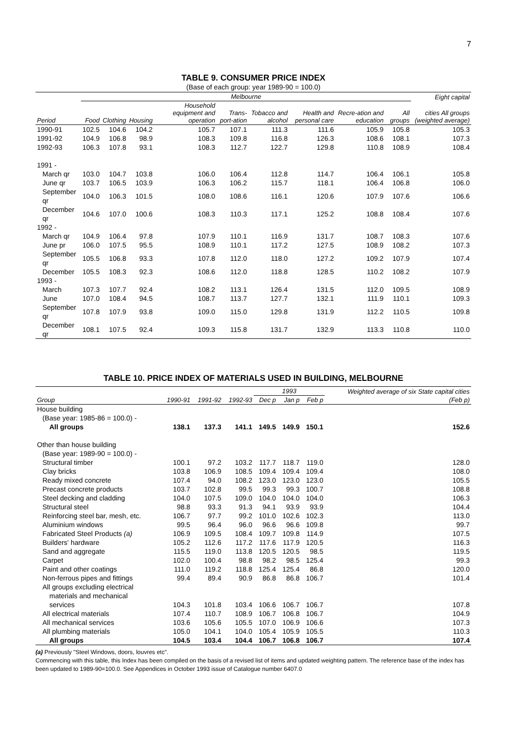7
TABLE 9. CONSUMER PRICE INDEX
(Base of each group: year 1989-90 = 100.0)
| | Melbourne | | | | | | | | | | Eight capital |
| --- | --- | --- | --- | --- | --- | --- | --- | --- | --- | --- | --- |
| Period | Food | Clothing | Housing | Household equipment and operation | Trans-port-ation | Tobacco and alcohol | Health and personal care | Recre-ation and education | All groups | cities All groups (weighted average) | |
| 1990-91 | 102.5 | 104.6 | 104.2 | 105.7 | 107.1 | 111.3 | 111.6 | 105.9 | 105.8 | 105.3 | |
| 1991-92 | 104.9 | 106.8 | 98.9 | 108.3 | 109.8 | 116.8 | 126.3 | 108.6 | 108.1 | 107.3 | |
| 1992-93 | 106.3 | 107.8 | 93.1 | 108.3 | 112.7 | 122.7 | 129.8 | 110.8 | 108.9 | 108.4 | |
| 1991 - | | | | | | | | | | | |
| March qr | 103.0 | 104.7 | 103.8 | 106.0 | 106.4 | 112.8 | 114.7 | 106.4 | 106.1 | 105.8 | |
| June qr | 103.7 | 106.5 | 103.9 | 106.3 | 106.2 | 115.7 | 118.1 | 106.4 | 106.8 | 106.0 | |
| September qr | 104.0 | 106.3 | 101.5 | 108.0 | 108.6 | 116.1 | 120.6 | 107.9 | 107.6 | 106.6 | |
| December qr | 104.6 | 107.0 | 100.6 | 108.3 | 110.3 | 117.1 | 125.2 | 108.8 | 108.4 | 107.6 | |
| 1992 - | | | | | | | | | | | |
| March qr | 104.9 | 106.4 | 97.8 | 107.9 | 110.1 | 116.9 | 131.7 | 108.7 | 108.3 | 107.6 | |
| June pr | 106.0 | 107.5 | 95.5 | 108.9 | 110.1 | 117.2 | 127.5 | 108.9 | 108.2 | 107.3 | |
| September qr | 105.5 | 106.8 | 93.3 | 107.8 | 112.0 | 118.0 | 127.2 | 109.2 | 107.9 | 107.4 | |
| December | 105.5 | 108.3 | 92.3 | 108.6 | 112.0 | 118.8 | 128.5 | 110.2 | 108.2 | 107.9 | |
| 1993 - | | | | | | | | | | | |
| March | 107.3 | 107.7 | 92.4 | 108.2 | 113.1 | 126.4 | 131.5 | 112.0 | 109.5 | 108.9 | |
| June | 107.0 | 108.4 | 94.5 | 108.7 | 113.7 | 127.7 | 132.1 | 111.9 | 110.1 | 109.3 | |
| September qr | 107.8 | 107.9 | 93.8 | 109.0 | 115.0 | 129.8 | 131.9 | 112.2 | 110.5 | 109.8 | |
| December qr | 108.1 | 107.5 | 92.4 | 109.3 | 115.8 | 131.7 | 132.9 | 113.3 | 110.8 | 110.0 | |
TABLE 10. PRICE INDEX OF MATERIALS USED IN BUILDING, MELBOURNE
| | | | | 1993 | | | Weighted average of six State capital cities |
| --- | --- | --- | --- | --- | --- | --- | --- |
| Group | 1990-91 | 1991-92 | 1992-93 | Dec p | Jan p | Feb p | (Feb p) |
| House building | | | | | | | |
| (Base year: 1985-86 = 100.0) - | | | | | | | |
| All groups | 138.1 | 137.3 | 141.1 | 149.5 | 149.9 | 150.1 | 152.6 |
| Other than house building | | | | | | | |
| (Base year: 1989-90 = 100.0) - | | | | | | | |
| Structural timber | 100.1 | 97.2 | 103.2 | 117.7 | 118.7 | 119.0 | 128.0 |
| Clay bricks | 103.8 | 106.9 | 108.5 | 109.4 | 109.4 | 109.4 | 108.0 |
| Ready mixed concrete | 107.4 | 94.0 | 108.2 | 123.0 | 123.0 | 123.0 | 105.5 |
| Precast concrete products | 103.7 | 102.8 | 99.5 | 99.3 | 99.3 | 100.7 | 108.8 |
| Steel decking and cladding | 104.0 | 107.5 | 109.0 | 104.0 | 104.0 | 104.0 | 106.3 |
| Structural steel | 98.8 | 93.3 | 91.3 | 94.1 | 93.9 | 93.9 | 104.4 |
| Reinforcing steel bar, mesh, etc. | 106.7 | 97.7 | 99.2 | 101.0 | 102.6 | 102.3 | 113.0 |
| Aluminium windows | 99.5 | 96.4 | 96.0 | 96.6 | 96.6 | 109.8 | 99.7 |
| Fabricated Steel Products (a) | 106.9 | 109.5 | 108.4 | 109.7 | 109.8 | 114.9 | 107.5 |
| Builders' hardware | 105.2 | 112.6 | 117.2 | 117.6 | 117.9 | 120.5 | 116.3 |
| Sand and aggregate | 115.5 | 119.0 | 113.8 | 120.5 | 120.5 | 98.5 | 119.5 |
| Carpet | 102.0 | 100.4 | 98.8 | 98.2 | 98.5 | 125.4 | 99.3 |
| Paint and other coatings | 111.0 | 119.2 | 118.8 | 125.4 | 125.4 | 86.8 | 120.0 |
| Non-ferrous pipes and fittings | 99.4 | 89.4 | 90.9 | 86.8 | 86.8 | 106.7 | 101.4 |
| All groups excluding electrical | | | | | | | |
| materials and mechanical | | | | | | | |
| services | 104.3 | 101.8 | 103.4 | 106.6 | 106.7 | 106.7 | 107.8 |
| All electrical materials | 107.4 | 110.7 | 108.9 | 106.7 | 106.8 | 106.7 | 104.9 |
| All mechanical services | 103.6 | 105.6 | 105.5 | 107.0 | 106.9 | 106.6 | 107.3 |
| All plumbing materials | 105.0 | 104.1 | 104.0 | 105.4 | 105.9 | 105.5 | 110.3 |
| All groups | 104.5 | 103.4 | 104.4 | 106.7 | 106.8 | 106.7 | 107.4 |
(a) Previously "Steel Windows, doors, louvres etc".
Commencing with this table, this Index has been compiled on the basis of a revised list of items and updated weighting pattern. The reference base of the index has been updated to 1989-90=100.0. See Appendices in October 1993 issue of Catalogue number 6407.0